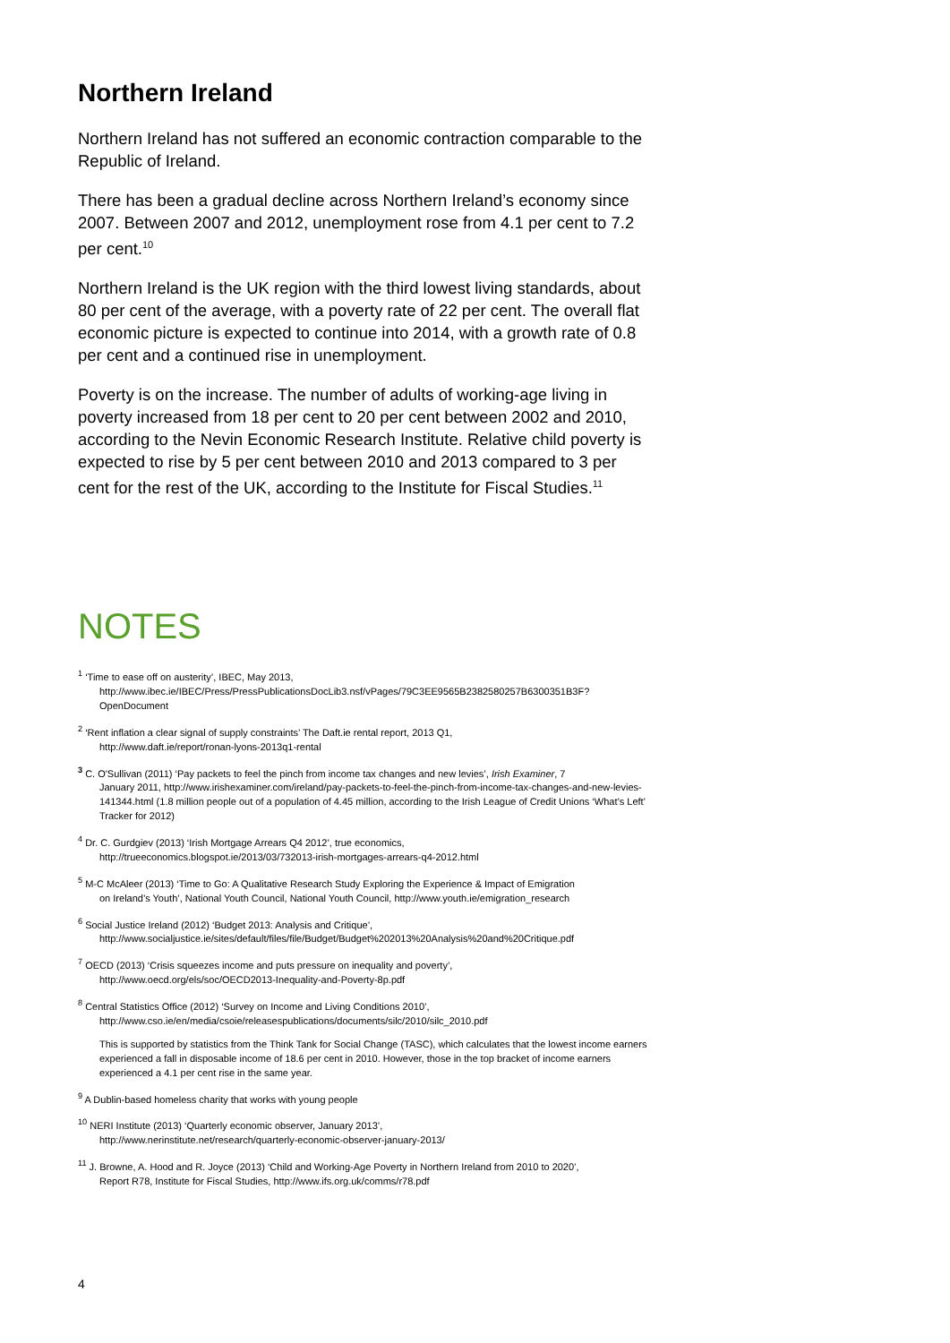Northern Ireland
Northern Ireland has not suffered an economic contraction comparable to the Republic of Ireland.
There has been a gradual decline across Northern Ireland’s economy since 2007. Between 2007 and 2012, unemployment rose from 4.1 per cent to 7.2 per cent.<sup>10</sup>
Northern Ireland is the UK region with the third lowest living standards, about 80 per cent of the average, with a poverty rate of 22 per cent. The overall flat economic picture is expected to continue into 2014, with a growth rate of 0.8 per cent and a continued rise in unemployment.
Poverty is on the increase. The number of adults of working-age living in poverty increased from 18 per cent to 20 per cent between 2002 and 2010, according to the Nevin Economic Research Institute. Relative child poverty is expected to rise by 5 per cent between 2010 and 2013 compared to 3 per cent for the rest of the UK, according to the Institute for Fiscal Studies.<sup>11</sup>
NOTES
<sup>1</sup> ‘Time to ease off on austerity’, IBEC, May 2013,
http://www.ibec.ie/IBEC/Press/PressPublicationsDocLib3.nsf/vPages/79C3EE9565B2382580257B6300351B3F?OpenDocument
<sup>2</sup> ‘Rent inflation a clear signal of supply constraints’ The Daft.ie rental report, 2013 Q1,
http://www.daft.ie/report/ronan-lyons-2013q1-rental
<sup>3</sup> C. O'Sullivan (2011) ‘Pay packets to feel the pinch from income tax changes and new levies’, Irish Examiner, 7
January 2011, http://www.irishexaminer.com/ireland/pay-packets-to-feel-the-pinch-from-income-tax-changes-and-new-levies-141344.html (1.8 million people out of a population of 4.45 million, according to the Irish League of Credit Unions ‘What’s Left’ Tracker for 2012)
<sup>4</sup> Dr. C. Gurdgiev (2013) ‘Irish Mortgage Arrears Q4 2012’, true economics,
http://trueeconomics.blogspot.ie/2013/03/732013-irish-mortgages-arrears-q4-2012.html
<sup>5</sup> M-C McAleer (2013) ‘Time to Go: A Qualitative Research Study Exploring the Experience & Impact of Emigration
on Ireland’s Youth’, National Youth Council, National Youth Council, http://www.youth.ie/emigration_research
<sup>6</sup> Social Justice Ireland (2012) ‘Budget 2013: Analysis and Critique’,
http://www.socialjustice.ie/sites/default/files/file/Budget/Budget%202013%20Analysis%20and%20Critique.pdf
<sup>7</sup> OECD (2013) ‘Crisis squeezes income and puts pressure on inequality and poverty’,
http://www.oecd.org/els/soc/OECD2013-Inequality-and-Poverty-8p.pdf
<sup>8</sup> Central Statistics Office (2012) ‘Survey on Income and Living Conditions 2010’,
http://www.cso.ie/en/media/csoie/releasespublications/documents/silc/2010/silc_2010.pdf
This is supported by statistics from the Think Tank for Social Change (TASC), which calculates that the lowest income earners experienced a fall in disposable income of 18.6 per cent in 2010. However, those in the top bracket of income earners experienced a 4.1 per cent rise in the same year.
<sup>9</sup> A Dublin-based homeless charity that works with young people
<sup>10</sup> NERI Institute (2013) ‘Quarterly economic observer, January 2013’,
http://www.nerinstitute.net/research/quarterly-economic-observer-january-2013/
<sup>11</sup> J. Browne, A. Hood and R. Joyce (2013) ‘Child and Working-Age Poverty in Northern Ireland from 2010 to 2020’,
Report R78, Institute for Fiscal Studies, http://www.ifs.org.uk/comms/r78.pdf
4